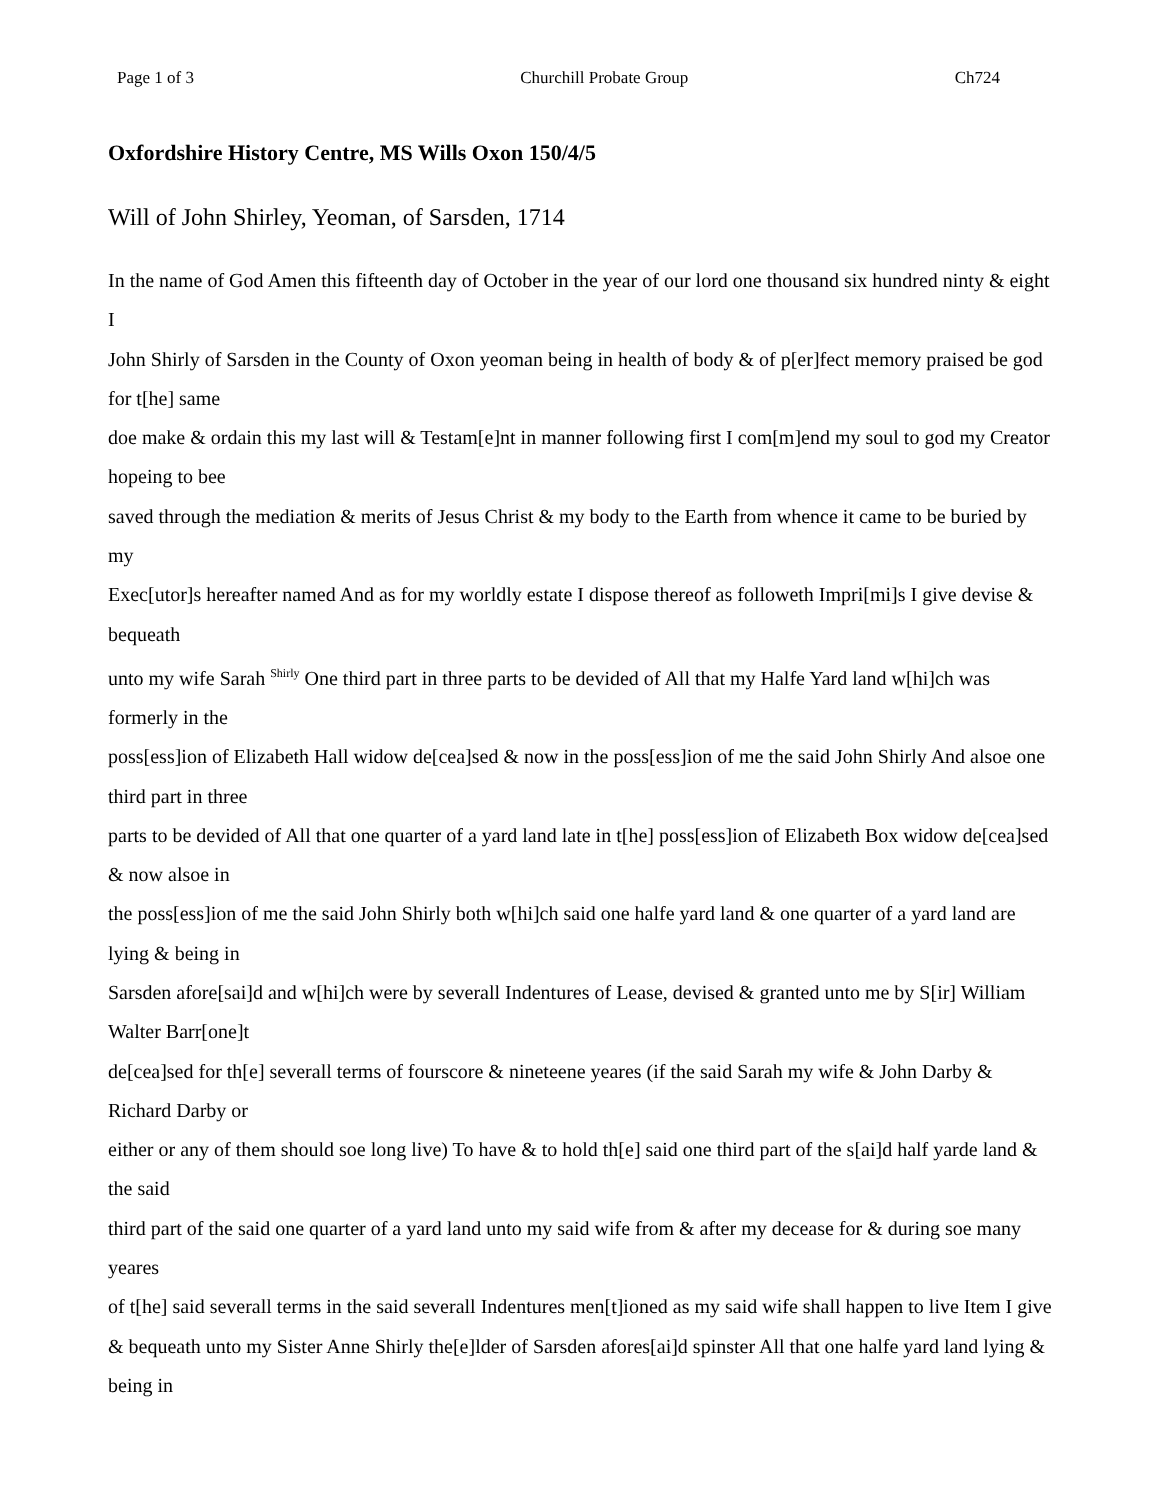Page 1 of 3 Churchill Probate Group Ch724
Oxfordshire History Centre, MS Wills Oxon 150/4/5
Will of John Shirley, Yeoman, of Sarsden, 1714
In the name of God Amen this fifteenth day of October in the year of our lord one thousand six hundred ninty & eight I
John Shirly of Sarsden in the County of Oxon yeoman being in health of body & of p[er]fect memory praised be god for t[he] same
doe make & ordain this my last will & Testam[e]nt in manner following first I com[m]end my soul to god my Creator hopeing to bee
saved through the mediation & merits of Jesus Christ & my body to the Earth from whence it came to be buried by my
Exec[utor]s hereafter named And as for my worldly estate I dispose thereof as followeth Impri[mi]s I give devise & bequeath
unto my wife Sarah <sup>Shirly</sup> One third part in three parts to be devided of All that my Halfe Yard land w[hi]ch was formerly in the
poss[ess]ion of Elizabeth Hall widow de[cea]sed & now in the poss[ess]ion of me the said John Shirly And alsoe one third part in three
parts to be devided of All that one quarter of a yard land late in t[he] poss[ess]ion of Elizabeth Box widow de[cea]sed & now alsoe in
the poss[ess]ion of me the said John Shirly both w[hi]ch said one halfe yard land & one quarter of a yard land are lying & being in
Sarsden afore[sai]d and w[hi]ch were by severall Indentures of Lease, devised & granted unto me by S[ir] William Walter Barr[one]t
de[cea]sed for th[e] severall terms of fourscore & nineteene yeares (if the said Sarah my wife & John Darby & Richard Darby or
either or any of them should soe long live) To have & to hold th[e] said one third part of the s[ai]d half yarde land & the said
third part of the said one quarter of a yard land unto my said wife from & after my decease for & during soe many yeares
of t[he] said severall terms in the said severall Indentures men[t]ioned as my said wife shall happen to live Item I give & bequeath unto my Sister Anne Shirly the[e]lder of Sarsden afores[ai]d spinster All that one halfe yard land lying & being in